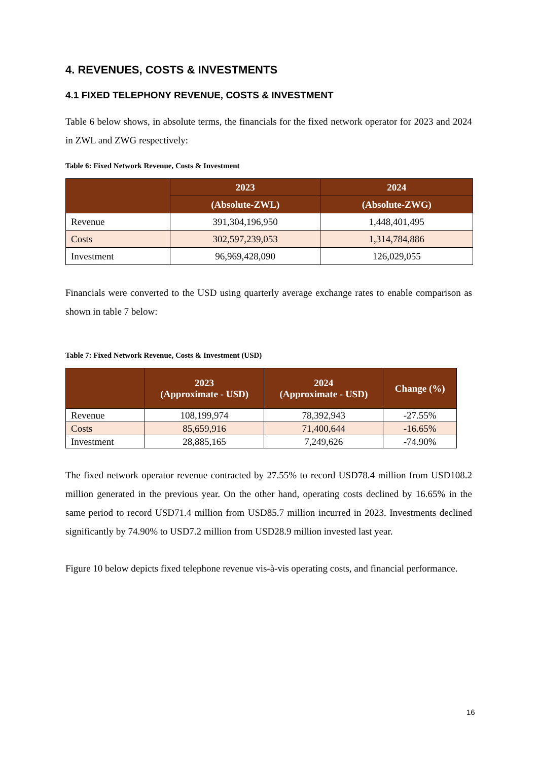4. REVENUES, COSTS & INVESTMENTS
4.1 FIXED TELEPHONY REVENUE, COSTS & INVESTMENT
Table 6 below shows, in absolute terms, the financials for the fixed network operator for 2023 and 2024 in ZWL and ZWG respectively:
Table 6: Fixed Network Revenue, Costs & Investment
| | 2023 | 2024 |
| --- | --- | --- |
| | (Absolute-ZWL) | (Absolute-ZWG) |
| Revenue | 391,304,196,950 | 1,448,401,495 |
| Costs | 302,597,239,053 | 1,314,784,886 |
| Investment | 96,969,428,090 | 126,029,055 |
Financials were converted to the USD using quarterly average exchange rates to enable comparison as shown in table 7 below:
Table 7: Fixed Network Revenue, Costs & Investment (USD)
| | 2023 (Approximate - USD) | 2024 (Approximate - USD) | Change (%) |
| --- | --- | --- | --- |
| Revenue | 108,199,974 | 78,392,943 | -27.55% |
| Costs | 85,659,916 | 71,400,644 | -16.65% |
| Investment | 28,885,165 | 7,249,626 | -74.90% |
The fixed network operator revenue contracted by 27.55% to record USD78.4 million from USD108.2 million generated in the previous year. On the other hand, operating costs declined by 16.65% in the same period to record USD71.4 million from USD85.7 million incurred in 2023. Investments declined significantly by 74.90% to USD7.2 million from USD28.9 million invested last year.
Figure 10 below depicts fixed telephone revenue vis-à-vis operating costs, and financial performance.
16